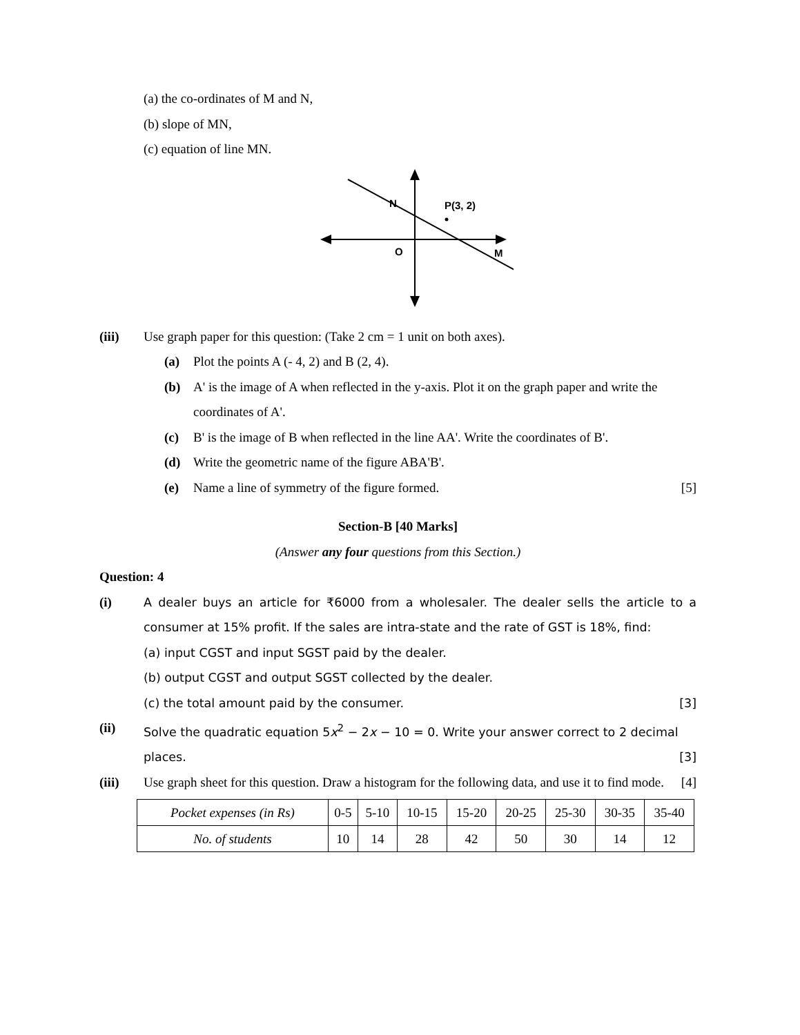(a) the co-ordinates of M and N,
(b) slope of MN,
(c) equation of line MN.
N
P(3, 2)
O
M
(iii) Use graph paper for this question: (Take 2 cm = 1 unit on both axes).
(a) Plot the points A (- 4, 2) and B (2, 4).
(b) A' is the image of A when reflected in the y-axis. Plot it on the graph paper and write the coordinates of A'.
(c) B' is the image of B when reflected in the line AA'. Write the coordinates of B'.
(d) Write the geometric name of the figure ABA'B'.
(e) Name a line of symmetry of the figure formed. [5]
Section-B [40 Marks]
(Answer any four questions from this Section.)
Question: 4
(i) A dealer buys an article for ₹6000 from a wholesaler. The dealer sells the article to a consumer at 15% profit. If the sales are intra-state and the rate of GST is 18%, find:
(a) input CGST and input SGST paid by the dealer.
(b) output CGST and output SGST collected by the dealer.
(c) the total amount paid by the consumer. [3]
(ii) Solve the quadratic equation 5x<sup>2</sup> − 2x − 10 = 0. Write your answer correct to 2 decimal places. [3]
(iii) Use graph sheet for this question. Draw a histogram for the following data, and use it to find mode. [4]
| Pocket expenses (in Rs) | 0-5 | 5-10 | 10-15 | 15-20 | 20-25 | 25-30 | 30-35 | 35-40 |
| No. of students | 10 | 14 | 28 | 42 | 50 | 30 | 14 | 12 |